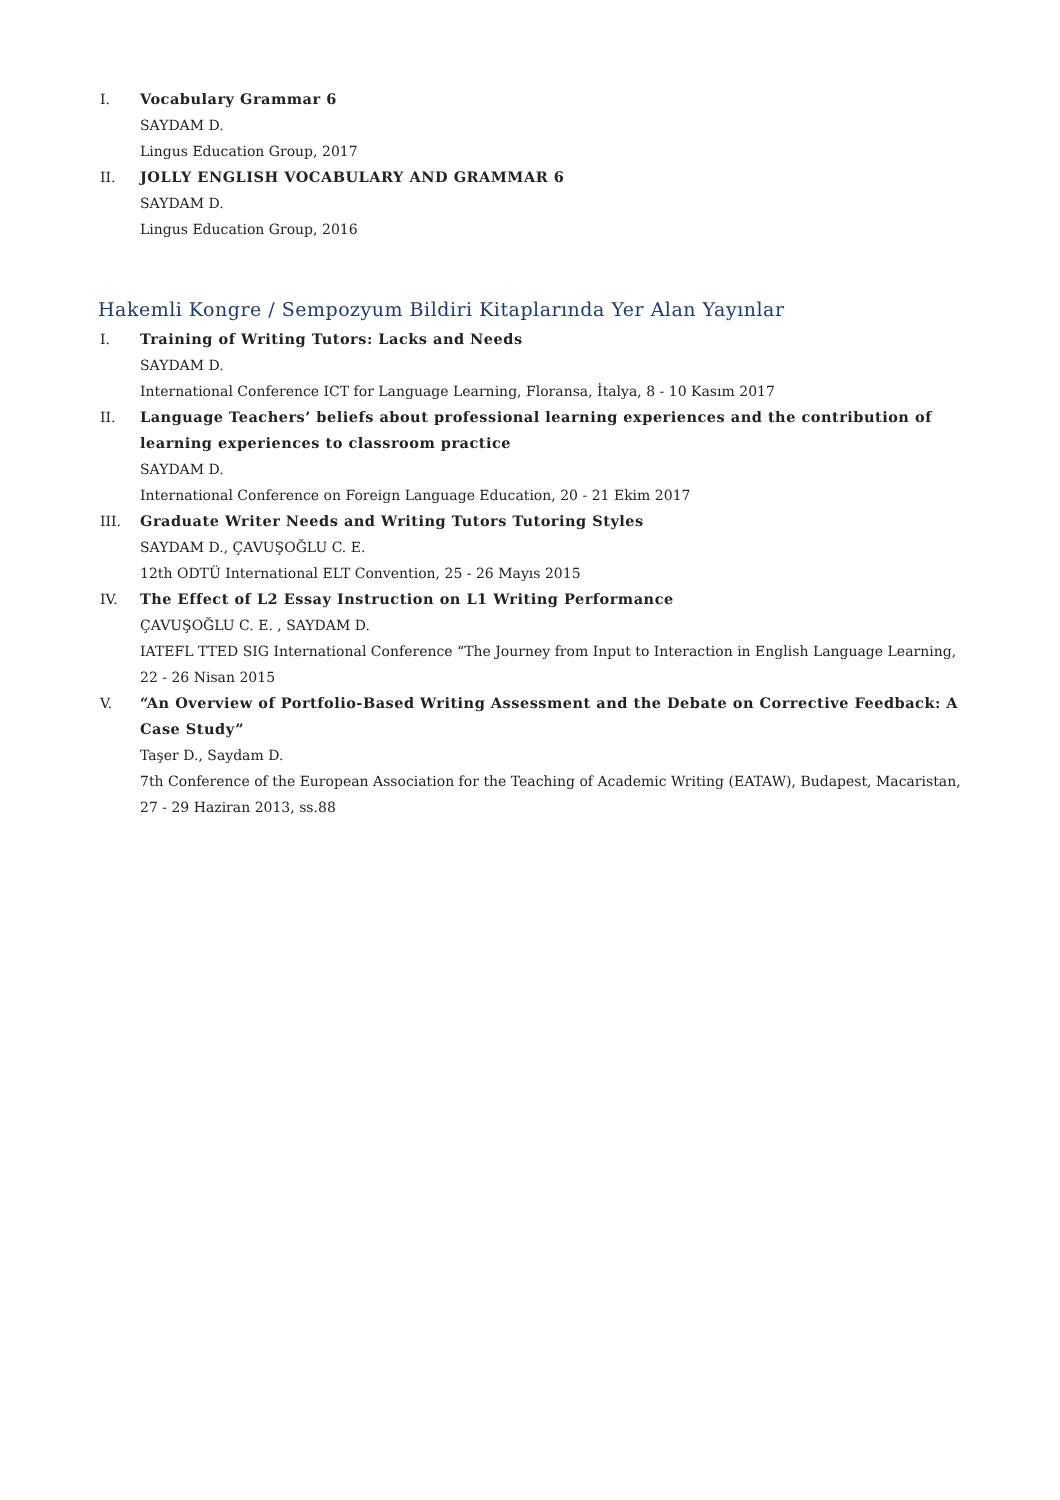I. Vocabulary Grammar 6
SAYDAM D.
Lingus Education Group, 2017
II. JOLLY ENGLISH VOCABULARY AND GRAMMAR 6
SAYDAM D.
Lingus Education Group, 2016
Hakemli Kongre / Sempozyum Bildiri Kitaplarında Yer Alan Yayınlar
I. Training of Writing Tutors: Lacks and Needs
SAYDAM D.
International Conference ICT for Language Learning, Floransa, İtalya, 8 - 10 Kasım 2017
II. Language Teachers’ beliefs about professional learning experiences and the contribution of learning experiences to classroom practice
SAYDAM D.
International Conference on Foreign Language Education, 20 - 21 Ekim 2017
III. Graduate Writer Needs and Writing Tutors Tutoring Styles
SAYDAM D., ÇAVUŞOĞLU C. E.
12th ODTÜ International ELT Convention, 25 - 26 Mayıs 2015
IV. The Effect of L2 Essay Instruction on L1 Writing Performance
ÇAVUŞOĞLU C. E. , SAYDAM D.
IATEFL TTED SIG International Conference “The Journey from Input to Interaction in English Language Learning, 22 - 26 Nisan 2015
V. “An Overview of Portfolio-Based Writing Assessment and the Debate on Corrective Feedback: A Case Study”
Taşer D., Saydam D.
7th Conference of the European Association for the Teaching of Academic Writing (EATAW), Budapest, Macaristan, 27 - 29 Haziran 2013, ss.88